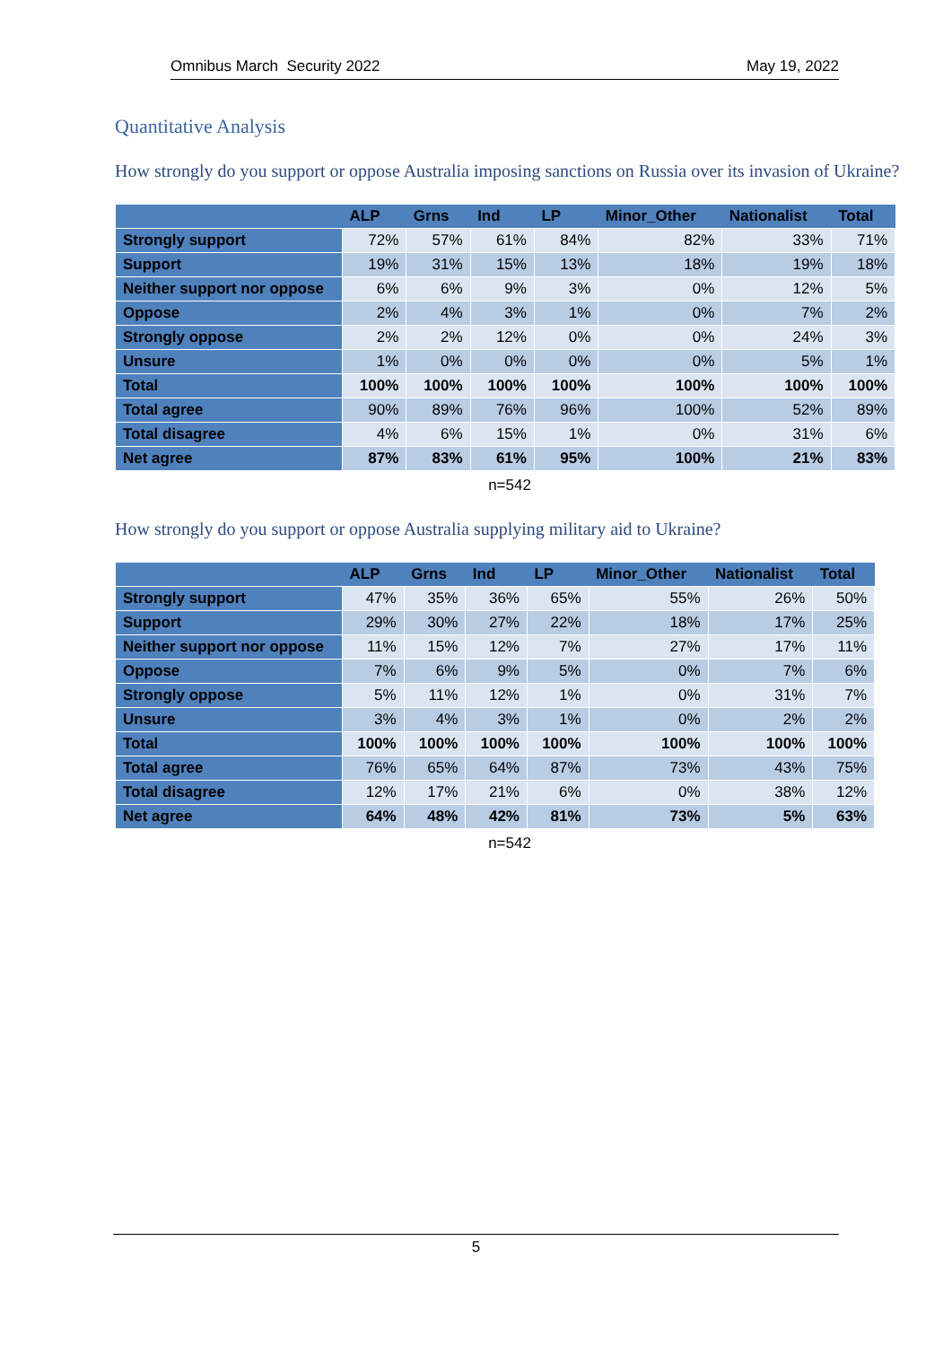Omnibus March Security 2022 May 19, 2022
Quantitative Analysis
How strongly do you support or oppose Australia imposing sanctions on Russia over its invasion of Ukraine?
| | ALP | Grns | Ind | LP | Minor_Other | Nationalist | Total |
| --- | --- | --- | --- | --- | --- | --- | --- |
| Strongly support | 72% | 57% | 61% | 84% | 82% | 33% | 71% |
| Support | 19% | 31% | 15% | 13% | 18% | 19% | 18% |
| Neither support nor oppose | 6% | 6% | 9% | 3% | 0% | 12% | 5% |
| Oppose | 2% | 4% | 3% | 1% | 0% | 7% | 2% |
| Strongly oppose | 2% | 2% | 12% | 0% | 0% | 24% | 3% |
| Unsure | 1% | 0% | 0% | 0% | 0% | 5% | 1% |
| Total | 100% | 100% | 100% | 100% | 100% | 100% | 100% |
| Total agree | 90% | 89% | 76% | 96% | 100% | 52% | 89% |
| Total disagree | 4% | 6% | 15% | 1% | 0% | 31% | 6% |
| Net agree | 87% | 83% | 61% | 95% | 100% | 21% | 83% |
n=542
How strongly do you support or oppose Australia supplying military aid to Ukraine?
| | ALP | Grns | Ind | LP | Minor_Other | Nationalist | Total |
| --- | --- | --- | --- | --- | --- | --- | --- |
| Strongly support | 47% | 35% | 36% | 65% | 55% | 26% | 50% |
| Support | 29% | 30% | 27% | 22% | 18% | 17% | 25% |
| Neither support nor oppose | 11% | 15% | 12% | 7% | 27% | 17% | 11% |
| Oppose | 7% | 6% | 9% | 5% | 0% | 7% | 6% |
| Strongly oppose | 5% | 11% | 12% | 1% | 0% | 31% | 7% |
| Unsure | 3% | 4% | 3% | 1% | 0% | 2% | 2% |
| Total | 100% | 100% | 100% | 100% | 100% | 100% | 100% |
| Total agree | 76% | 65% | 64% | 87% | 73% | 43% | 75% |
| Total disagree | 12% | 17% | 21% | 6% | 0% | 38% | 12% |
| Net agree | 64% | 48% | 42% | 81% | 73% | 5% | 63% |
n=542
5